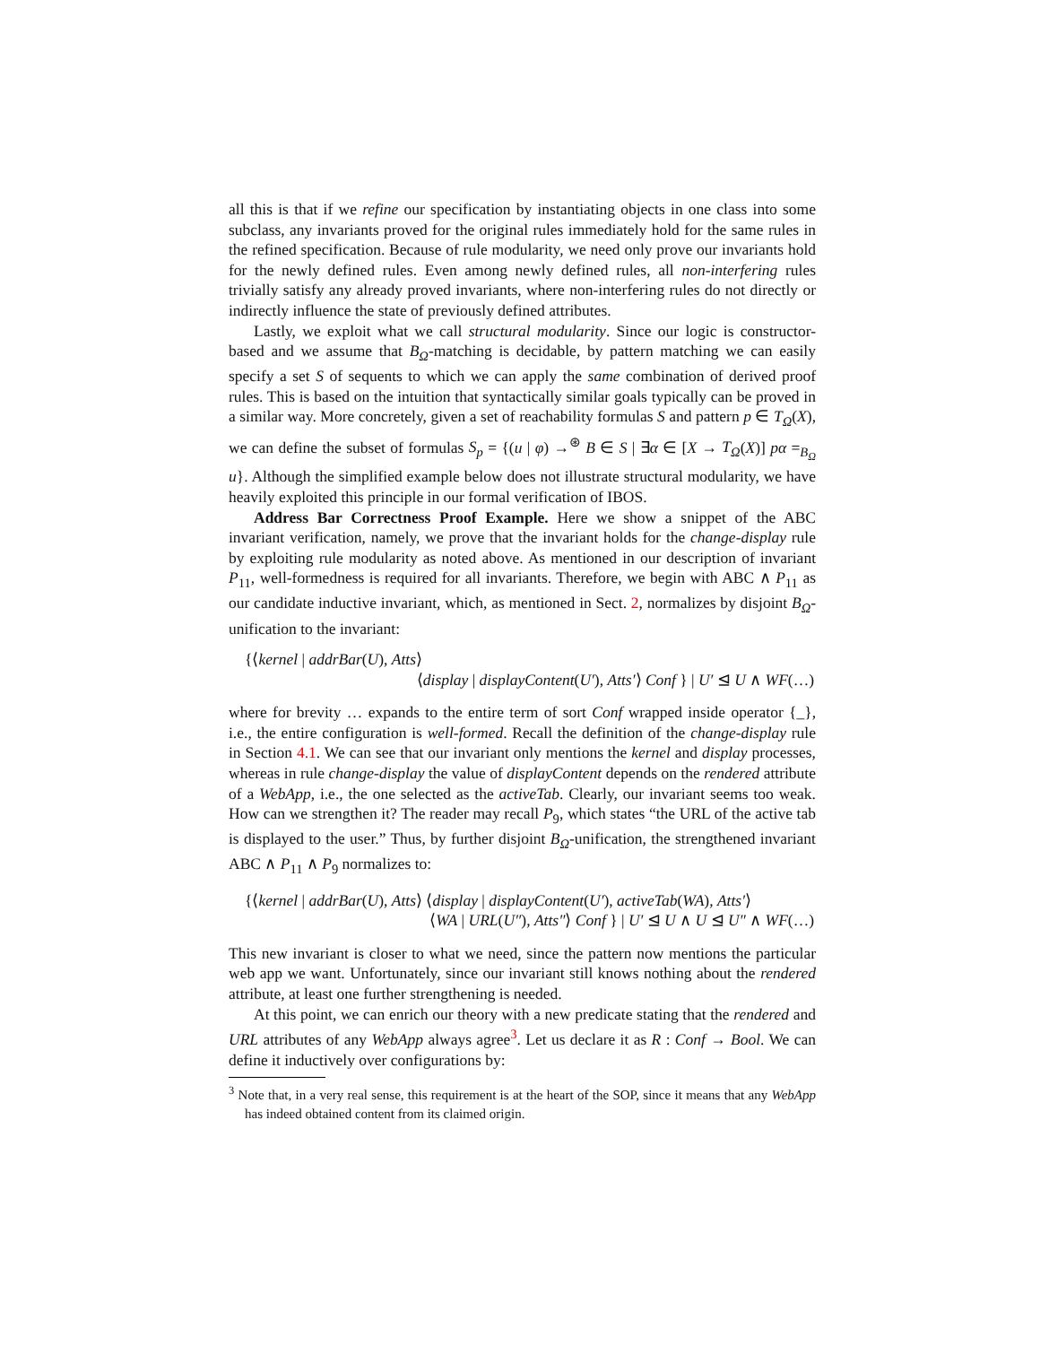all this is that if we refine our specification by instantiating objects in one class into some subclass, any invariants proved for the original rules immediately hold for the same rules in the refined specification. Because of rule modularity, we need only prove our invariants hold for the newly defined rules. Even among newly defined rules, all non-interfering rules trivially satisfy any already proved invariants, where non-interfering rules do not directly or indirectly influence the state of previously defined attributes.
Lastly, we exploit what we call structural modularity. Since our logic is constructor-based and we assume that B<sub>Ω</sub>-matching is decidable, by pattern matching we can easily specify a set S of sequents to which we can apply the same combination of derived proof rules. This is based on the intuition that syntactically similar goals typically can be proved in a similar way. More concretely, given a set of reachability formulas S and pattern p ∈ T<sub>Ω</sub>(X), we can define the subset of formulas S<sub>p</sub> = {(u | φ) →<sup>⊛</sup> B ∈ S | ∃α ∈ [X → T<sub>Ω</sub>(X)] pα =<sub>B<sub>Ω</sub></sub> u}. Although the simplified example below does not illustrate structural modularity, we have heavily exploited this principle in our formal verification of IBOS.
Address Bar Correctness Proof Example. Here we show a snippet of the ABC invariant verification, namely, we prove that the invariant holds for the change-display rule by exploiting rule modularity as noted above. As mentioned in our description of invariant P<sub>11</sub>, well-formedness is required for all invariants. Therefore, we begin with ABC ∧ P<sub>11</sub> as our candidate inductive invariant, which, as mentioned in Sect. 2, normalizes by disjoint B<sub>Ω</sub>-unification to the invariant:
{⟨kernel | addrBar(U), Atts⟩
⟨display | displayContent(U′), Atts′⟩ Conf } | U′ ⊴ U ∧ WF(…)
where for brevity … expands to the entire term of sort Conf wrapped inside operator {_}, i.e., the entire configuration is well-formed. Recall the definition of the change-display rule in Section 4.1. We can see that our invariant only mentions the kernel and display processes, whereas in rule change-display the value of displayContent depends on the rendered attribute of a WebApp, i.e., the one selected as the activeTab. Clearly, our invariant seems too weak. How can we strengthen it? The reader may recall P<sub>9</sub>, which states “the URL of the active tab is displayed to the user.” Thus, by further disjoint B<sub>Ω</sub>-unification, the strengthened invariant ABC ∧ P<sub>11</sub> ∧ P<sub>9</sub> normalizes to:
{⟨kernel | addrBar(U), Atts⟩ ⟨display | displayContent(U′), activeTab(WA), Atts′⟩
⟨WA | URL(U″), Atts″⟩ Conf } | U′ ⊴ U ∧ U ⊴ U″ ∧ WF(…)
This new invariant is closer to what we need, since the pattern now mentions the particular web app we want. Unfortunately, since our invariant still knows nothing about the rendered attribute, at least one further strengthening is needed.
At this point, we can enrich our theory with a new predicate stating that the rendered and URL attributes of any WebApp always agree<sup>3</sup>. Let us declare it as R : Conf → Bool. We can define it inductively over configurations by:
<sup>3</sup> Note that, in a very real sense, this requirement is at the heart of the SOP, since it means that any WebApp has indeed obtained content from its claimed origin.